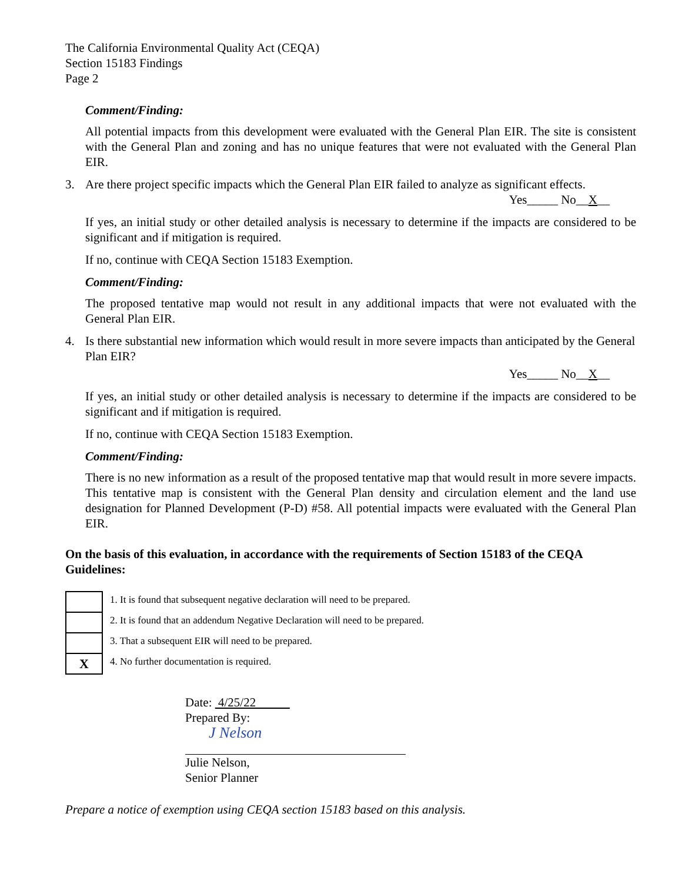The California Environmental Quality Act (CEQA)
Section 15183 Findings
Page 2
Comment/Finding:
All potential impacts from this development were evaluated with the General Plan EIR. The site is consistent with the General Plan and zoning and has no unique features that were not evaluated with the General Plan EIR.
3. Are there project specific impacts which the General Plan EIR failed to analyze as significant effects.
Yes_____ No__X__
If yes, an initial study or other detailed analysis is necessary to determine if the impacts are considered to be significant and if mitigation is required.
If no, continue with CEQA Section 15183 Exemption.
Comment/Finding:
The proposed tentative map would not result in any additional impacts that were not evaluated with the General Plan EIR.
4. Is there substantial new information which would result in more severe impacts than anticipated by the General Plan EIR?
Yes_____ No__X__
If yes, an initial study or other detailed analysis is necessary to determine if the impacts are considered to be significant and if mitigation is required.
If no, continue with CEQA Section 15183 Exemption.
Comment/Finding:
There is no new information as a result of the proposed tentative map that would result in more severe impacts. This tentative map is consistent with the General Plan density and circulation element and the land use designation for Planned Development (P-D) #58. All potential impacts were evaluated with the General Plan EIR.
On the basis of this evaluation, in accordance with the requirements of Section 15183 of the CEQA Guidelines:
| | 1. It is found that subsequent negative declaration will need to be prepared. |
| | 2. It is found that an addendum Negative Declaration will need to be prepared. |
| | 3. That a subsequent EIR will need to be prepared. |
| X | 4. No further documentation is required. |
Date: 4/25/22
Prepared By:
J Nelson
Julie Nelson,
Senior Planner
Prepare a notice of exemption using CEQA section 15183 based on this analysis.